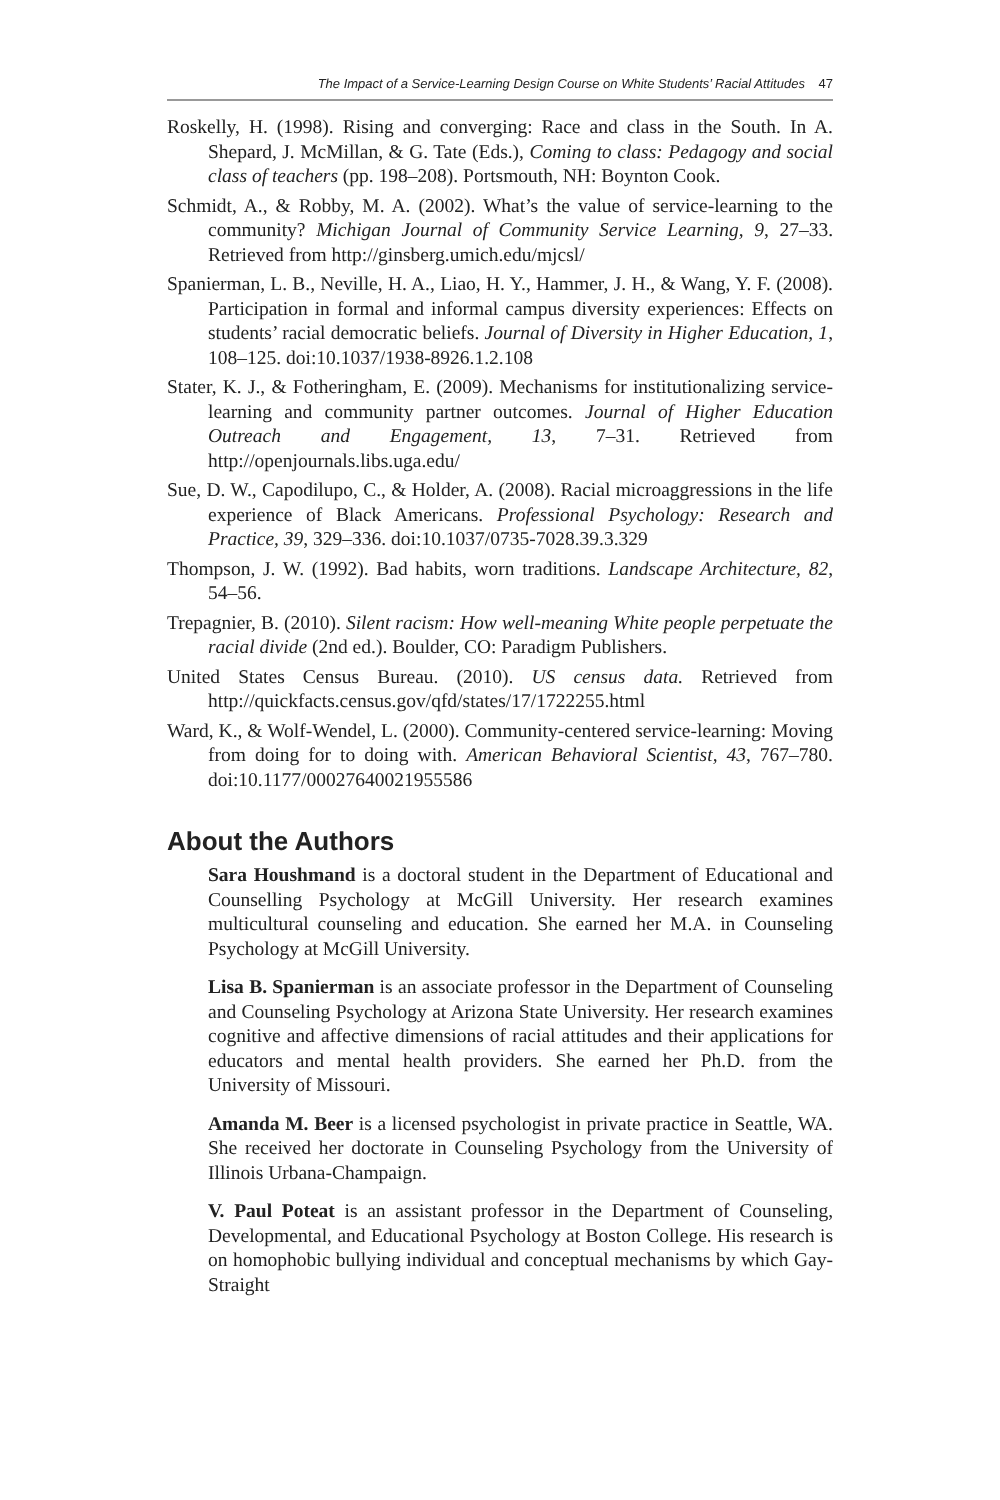The Impact of a Service-Learning Design Course on White Students’ Racial Attitudes 47
Roskelly, H. (1998). Rising and converging: Race and class in the South. In A. Shepard, J. McMillan, & G. Tate (Eds.), Coming to class: Pedagogy and social class of teachers (pp. 198–208). Portsmouth, NH: Boynton Cook.
Schmidt, A., & Robby, M. A. (2002). What’s the value of service-learning to the community? Michigan Journal of Community Service Learning, 9, 27–33. Retrieved from http://ginsberg.umich.edu/mjcsl/
Spanierman, L. B., Neville, H. A., Liao, H. Y., Hammer, J. H., & Wang, Y. F. (2008). Participation in formal and informal campus diversity experiences: Effects on students’ racial democratic beliefs. Journal of Diversity in Higher Education, 1, 108–125. doi:10.1037/1938-8926.1.2.108
Stater, K. J., & Fotheringham, E. (2009). Mechanisms for institutionalizing service-learning and community partner outcomes. Journal of Higher Education Outreach and Engagement, 13, 7–31. Retrieved from http://openjournals.libs.uga.edu/
Sue, D. W., Capodilupo, C., & Holder, A. (2008). Racial microaggressions in the life experience of Black Americans. Professional Psychology: Research and Practice, 39, 329–336. doi:10.1037/0735-7028.39.3.329
Thompson, J. W. (1992). Bad habits, worn traditions. Landscape Architecture, 82, 54–56.
Trepagnier, B. (2010). Silent racism: How well-meaning White people perpetuate the racial divide (2nd ed.). Boulder, CO: Paradigm Publishers.
United States Census Bureau. (2010). US census data. Retrieved from http://quickfacts.census.gov/qfd/states/17/1722255.html
Ward, K., & Wolf-Wendel, L. (2000). Community-centered service-learning: Moving from doing for to doing with. American Behavioral Scientist, 43, 767–780. doi:10.1177/00027640021955586
About the Authors
Sara Houshmand is a doctoral student in the Department of Educational and Counselling Psychology at McGill University. Her research examines multicultural counseling and education. She earned her M.A. in Counseling Psychology at McGill University.
Lisa B. Spanierman is an associate professor in the Department of Counseling and Counseling Psychology at Arizona State University. Her research examines cognitive and affective dimensions of racial attitudes and their applications for educators and mental health providers. She earned her Ph.D. from the University of Missouri.
Amanda M. Beer is a licensed psychologist in private practice in Seattle, WA. She received her doctorate in Counseling Psychology from the University of Illinois Urbana-Champaign.
V. Paul Poteat is an assistant professor in the Department of Counseling, Developmental, and Educational Psychology at Boston College. His research is on homophobic bullying individual and conceptual mechanisms by which Gay-Straight